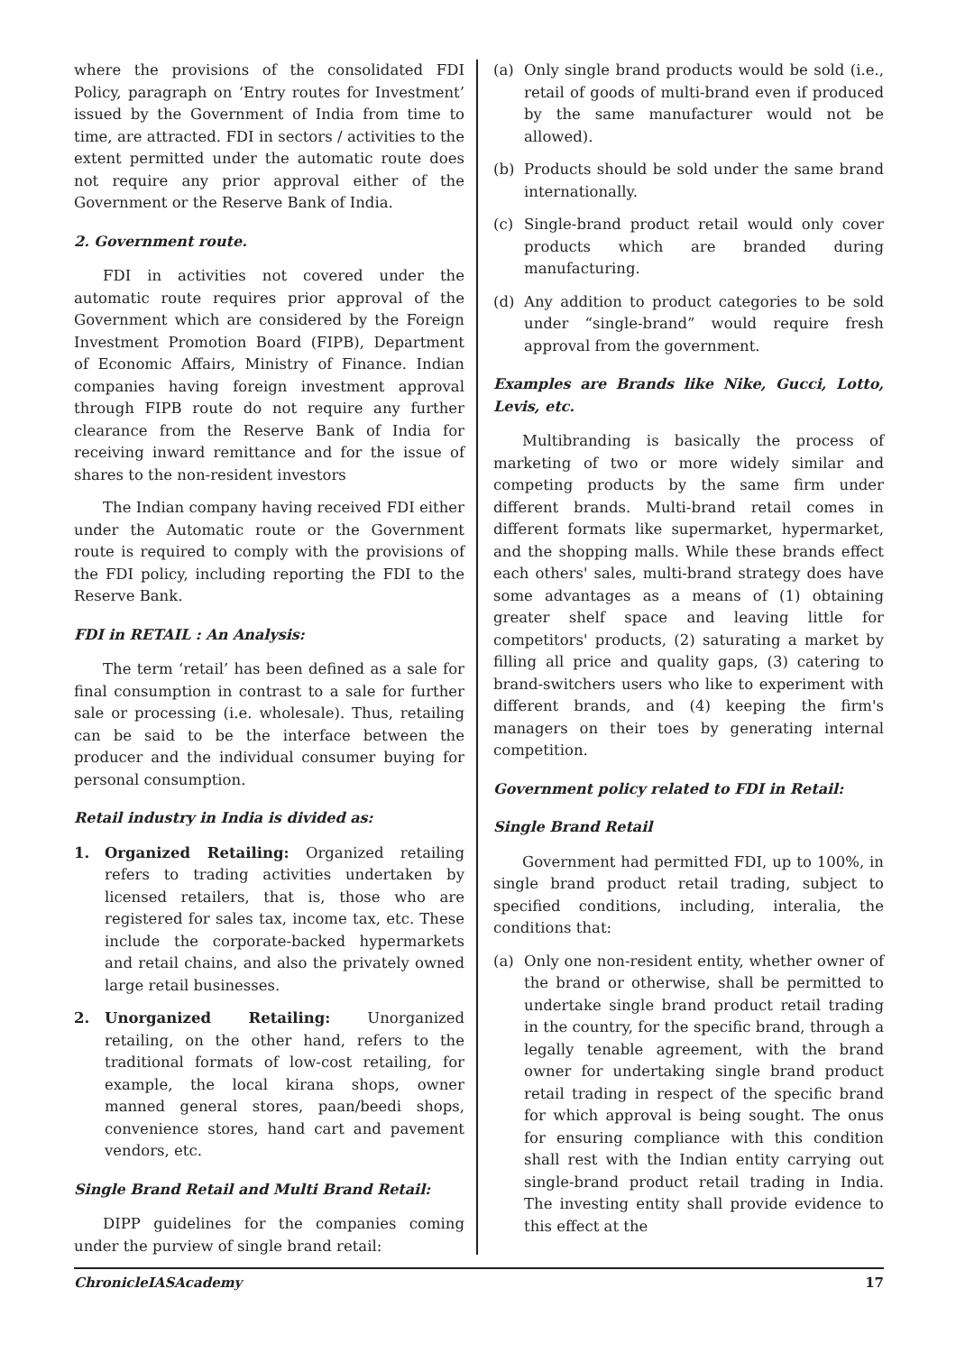where the provisions of the consolidated FDI Policy, paragraph on ‘Entry routes for Investment’ issued by the Government of India from time to time, are attracted. FDI in sectors / activities to the extent permitted under the automatic route does not require any prior approval either of the Government or the Reserve Bank of India.
2. Government route.
FDI in activities not covered under the automatic route requires prior approval of the Government which are considered by the Foreign Investment Promotion Board (FIPB), Department of Economic Affairs, Ministry of Finance. Indian companies having foreign investment approval through FIPB route do not require any further clearance from the Reserve Bank of India for receiving inward remittance and for the issue of shares to the non-resident investors
The Indian company having received FDI either under the Automatic route or the Government route is required to comply with the provisions of the FDI policy, including reporting the FDI to the Reserve Bank.
FDI in RETAIL : An Analysis:
The term ‘retail’ has been defined as a sale for final consumption in contrast to a sale for further sale or processing (i.e. wholesale). Thus, retailing can be said to be the interface between the producer and the individual consumer buying for personal consumption.
Retail industry in India is divided as:
1. Organized Retailing: Organized retailing refers to trading activities undertaken by licensed retailers, that is, those who are registered for sales tax, income tax, etc. These include the corporate-backed hypermarkets and retail chains, and also the privately owned large retail businesses.
2. Unorganized Retailing: Unorganized retailing, on the other hand, refers to the traditional formats of low-cost retailing, for example, the local kirana shops, owner manned general stores, paan/beedi shops, convenience stores, hand cart and pavement vendors, etc.
Single Brand Retail and Multi Brand Retail:
DIPP guidelines for the companies coming under the purview of single brand retail:
(a) Only single brand products would be sold (i.e., retail of goods of multi-brand even if produced by the same manufacturer would not be allowed).
(b) Products should be sold under the same brand internationally.
(c) Single-brand product retail would only cover products which are branded during manufacturing.
(d) Any addition to product categories to be sold under “single-brand” would require fresh approval from the government.
Examples are Brands like Nike, Gucci, Lotto, Levis, etc.
Multibranding is basically the process of marketing of two or more widely similar and competing products by the same firm under different brands. Multi-brand retail comes in different formats like supermarket, hypermarket, and the shopping malls. While these brands effect each others' sales, multi-brand strategy does have some advantages as a means of (1) obtaining greater shelf space and leaving little for competitors' products, (2) saturating a market by filling all price and quality gaps, (3) catering to brand-switchers users who like to experiment with different brands, and (4) keeping the firm's managers on their toes by generating internal competition.
Government policy related to FDI in Retail:
Single Brand Retail
Government had permitted FDI, up to 100%, in single brand product retail trading, subject to specified conditions, including, interalia, the conditions that:
(a) Only one non-resident entity, whether owner of the brand or otherwise, shall be permitted to undertake single brand product retail trading in the country, for the specific brand, through a legally tenable agreement, with the brand owner for undertaking single brand product retail trading in respect of the specific brand for which approval is being sought. The onus for ensuring compliance with this condition shall rest with the Indian entity carrying out single-brand product retail trading in India. The investing entity shall provide evidence to this effect at the
ChronicleIASAcademy 17